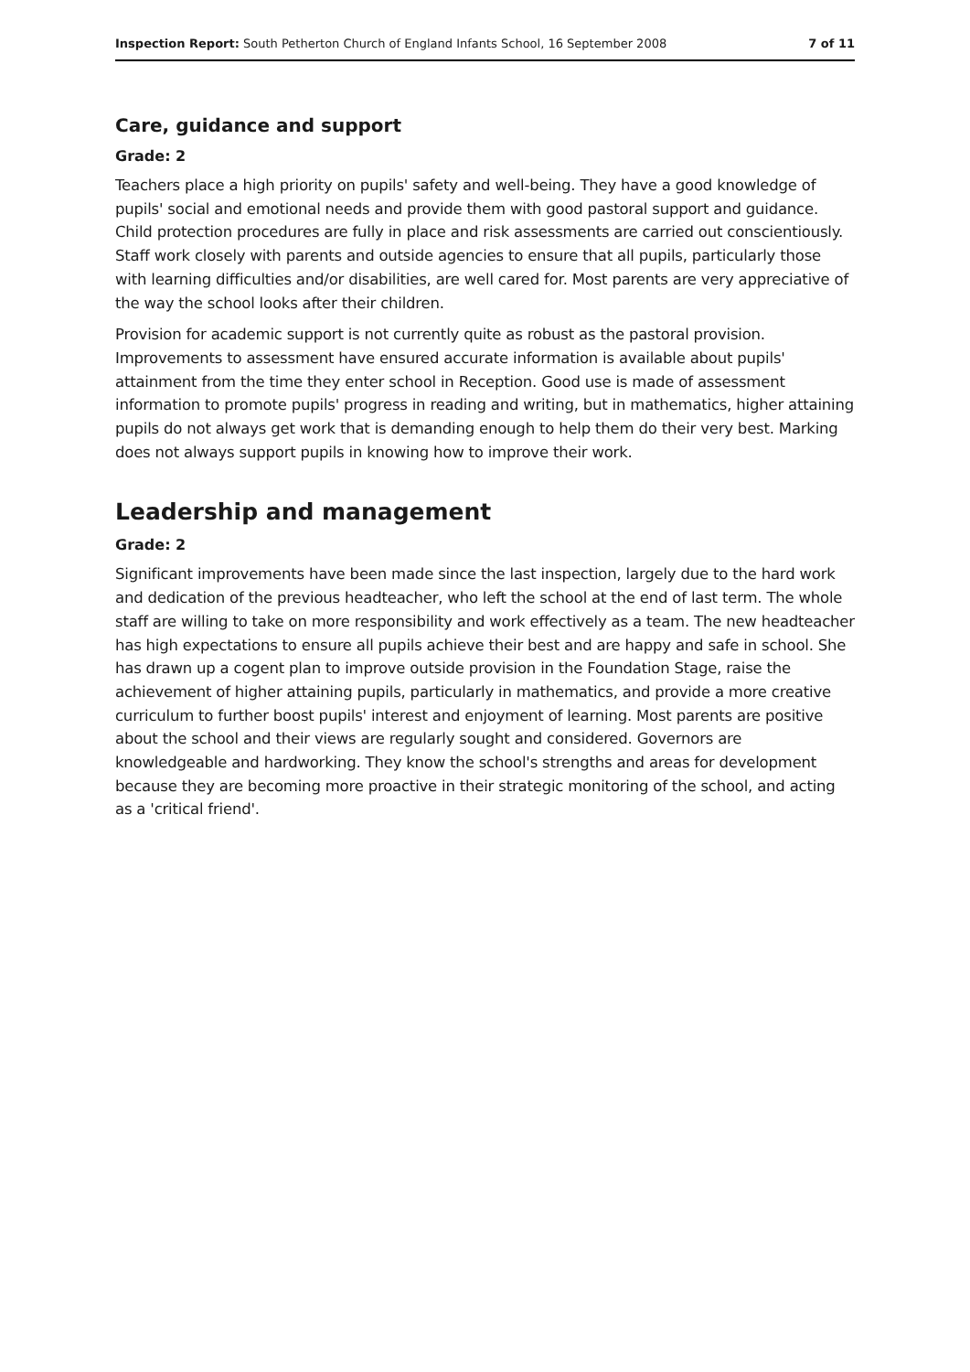Inspection Report: South Petherton Church of England Infants School, 16 September 2008 7 of 11
Care, guidance and support
Grade: 2
Teachers place a high priority on pupils' safety and well-being. They have a good knowledge of pupils' social and emotional needs and provide them with good pastoral support and guidance. Child protection procedures are fully in place and risk assessments are carried out conscientiously. Staff work closely with parents and outside agencies to ensure that all pupils, particularly those with learning difficulties and/or disabilities, are well cared for. Most parents are very appreciative of the way the school looks after their children.
Provision for academic support is not currently quite as robust as the pastoral provision. Improvements to assessment have ensured accurate information is available about pupils' attainment from the time they enter school in Reception. Good use is made of assessment information to promote pupils' progress in reading and writing, but in mathematics, higher attaining pupils do not always get work that is demanding enough to help them do their very best. Marking does not always support pupils in knowing how to improve their work.
Leadership and management
Grade: 2
Significant improvements have been made since the last inspection, largely due to the hard work and dedication of the previous headteacher, who left the school at the end of last term. The whole staff are willing to take on more responsibility and work effectively as a team. The new headteacher has high expectations to ensure all pupils achieve their best and are happy and safe in school. She has drawn up a cogent plan to improve outside provision in the Foundation Stage, raise the achievement of higher attaining pupils, particularly in mathematics, and provide a more creative curriculum to further boost pupils' interest and enjoyment of learning. Most parents are positive about the school and their views are regularly sought and considered. Governors are knowledgeable and hardworking. They know the school's strengths and areas for development because they are becoming more proactive in their strategic monitoring of the school, and acting as a 'critical friend'.